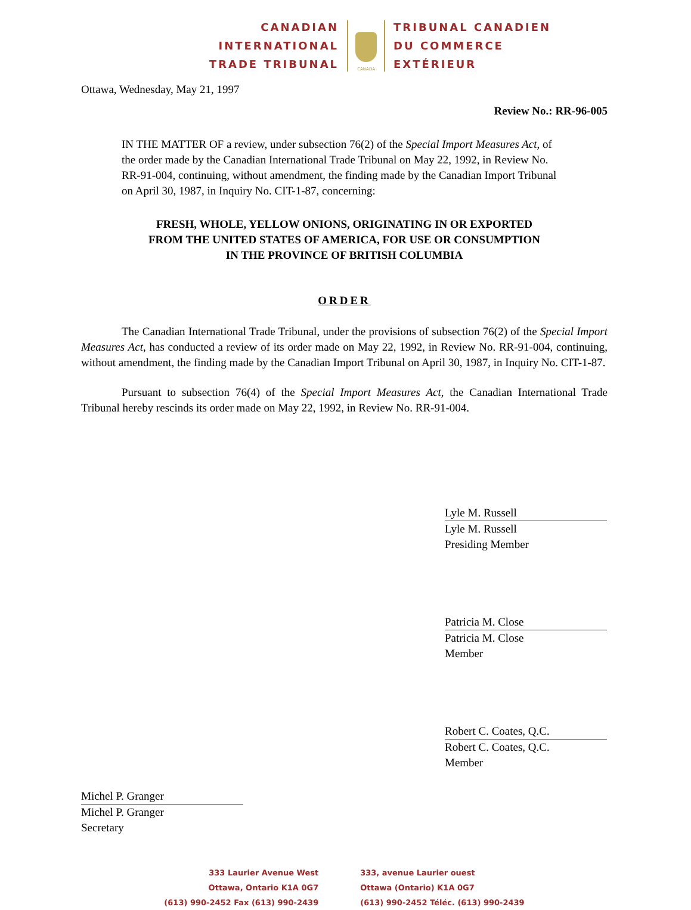CANADIAN
INTERNATIONAL
TRADE TRIBUNAL
CANADA
TRIBUNAL CANADIEN
DU COMMERCE
EXTÉRIEUR
Ottawa, Wednesday, May 21, 1997
Review No.: RR-96-005
IN THE MATTER OF a review, under subsection 76(2) of the Special Import Measures Act, of the order made by the Canadian International Trade Tribunal on May 22, 1992, in Review No. RR-91-004, continuing, without amendment, the finding made by the Canadian Import Tribunal on April 30, 1987, in Inquiry No. CIT-1-87, concerning:
FRESH, WHOLE, YELLOW ONIONS, ORIGINATING IN OR EXPORTED
FROM THE UNITED STATES OF AMERICA, FOR USE OR CONSUMPTION
IN THE PROVINCE OF BRITISH COLUMBIA
ORDER
The Canadian International Trade Tribunal, under the provisions of subsection 76(2) of the Special Import Measures Act, has conducted a review of its order made on May 22, 1992, in Review No. RR-91-004, continuing, without amendment, the finding made by the Canadian Import Tribunal on April 30, 1987, in Inquiry No. CIT-1-87.
Pursuant to subsection 76(4) of the Special Import Measures Act, the Canadian International Trade Tribunal hereby rescinds its order made on May 22, 1992, in Review No. RR-91-004.
Lyle M. Russell
Lyle M. Russell
Presiding Member
Patricia M. Close
Patricia M. Close
Member
Robert C. Coates, Q.C.
Robert C. Coates, Q.C.
Member
Michel P. Granger
Michel P. Granger
Secretary
333 Laurier Avenue West
Ottawa, Ontario K1A 0G7
(613) 990-2452 Fax (613) 990-2439
333, avenue Laurier ouest
Ottawa (Ontario) K1A 0G7
(613) 990-2452 Téléc. (613) 990-2439